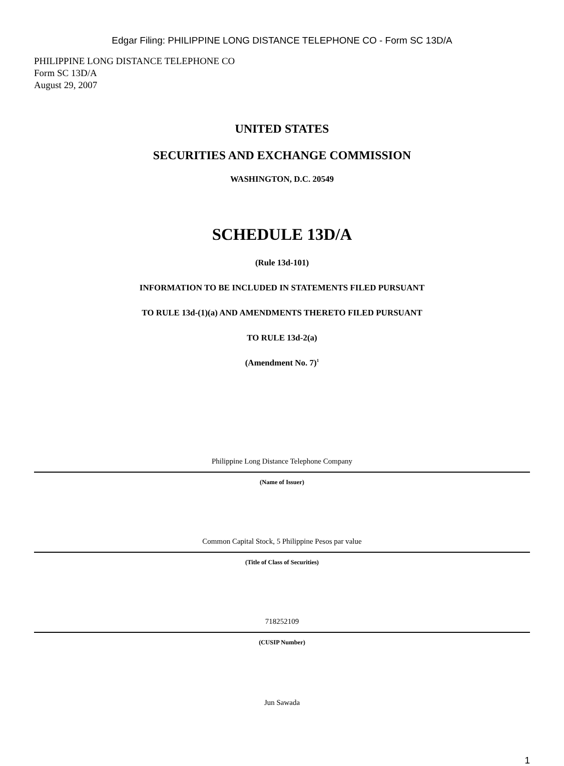Edgar Filing: PHILIPPINE LONG DISTANCE TELEPHONE CO - Form SC 13D/A
PHILIPPINE LONG DISTANCE TELEPHONE CO
Form SC 13D/A
August 29, 2007
UNITED STATES
SECURITIES AND EXCHANGE COMMISSION
WASHINGTON, D.C. 20549
SCHEDULE 13D/A
(Rule 13d-101)
INFORMATION TO BE INCLUDED IN STATEMENTS FILED PURSUANT
TO RULE 13d-(1)(a) AND AMENDMENTS THERETO FILED PURSUANT
TO RULE 13d-2(a)
(Amendment No. 7)<sup>1</sup>
Philippine Long Distance Telephone Company
(Name of Issuer)
Common Capital Stock, 5 Philippine Pesos par value
(Title of Class of Securities)
718252109
(CUSIP Number)
Jun Sawada
1